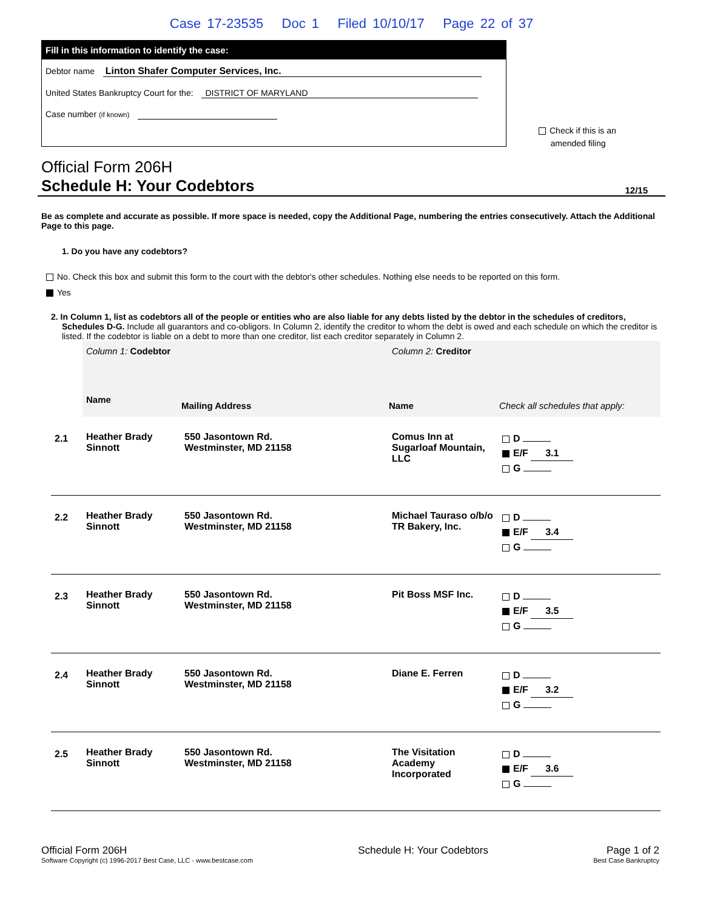Case 17-23535 Doc 1 Filed 10/10/17 Page 22 of 37
Fill in this information to identify the case:
Debtor name Linton Shafer Computer Services, Inc.
United States Bankruptcy Court for the: DISTRICT OF MARYLAND
Case number (if known)
Check if this is an
amended filing
Official Form 206H
Schedule H: Your Codebtors 12/15
Be as complete and accurate as possible. If more space is needed, copy the Additional Page, numbering the entries consecutively. Attach the Additional Page to this page.
1. Do you have any codebtors?
No. Check this box and submit this form to the court with the debtor's other schedules. Nothing else needs to be reported on this form.
Yes
2. In Column 1, list as codebtors all of the people or entities who are also liable for any debts listed by the debtor in the schedules of creditors, Schedules D-G. Include all guarantors and co-obligors. In Column 2, identify the creditor to whom the debt is owed and each schedule on which the creditor is listed. If the codebtor is liable on a debt to more than one creditor, list each creditor separately in Column 2.
| | Column 1: Codebtor | | Column 2: Creditor | |
| | Name | Mailing Address | Name | Check all schedules that apply: |
| 2.1 | Heather Brady Sinnott | 550 Jasontown Rd. Westminster, MD 21158 | Comus Inn at Sugarloaf Mountain, LLC | D E/F 3.1 G |
| 2.2 | Heather Brady Sinnott | 550 Jasontown Rd. Westminster, MD 21158 | Michael Tauraso o/b/o TR Bakery, Inc. | D E/F 3.4 G |
| 2.3 | Heather Brady Sinnott | 550 Jasontown Rd. Westminster, MD 21158 | Pit Boss MSF Inc. | D E/F 3.5 G |
| 2.4 | Heather Brady Sinnott | 550 Jasontown Rd. Westminster, MD 21158 | Diane E. Ferren | D E/F 3.2 G |
| 2.5 | Heather Brady Sinnott | 550 Jasontown Rd. Westminster, MD 21158 | The Visitation Academy Incorporated | D E/F 3.6 G |
Official Form 206H
Software Copyright (c) 1996-2017 Best Case, LLC - www.bestcase.com
Schedule H: Your Codebtors Page 1 of 2
Best Case Bankruptcy